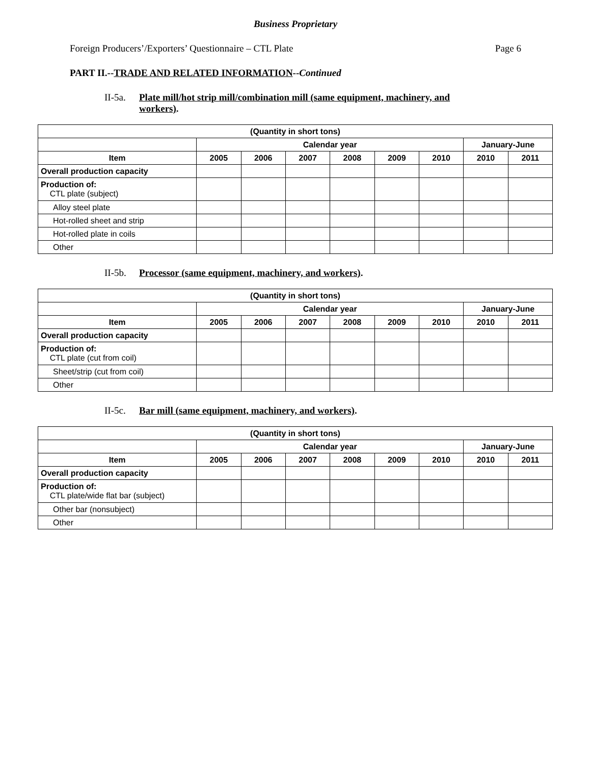Business Proprietary
Foreign Producers’/Exporters’ Questionnaire – CTL Plate Page 6
PART II.--TRADE AND RELATED INFORMATION--Continued
II-5a. Plate mill/hot strip mill/combination mill (same equipment, machinery, and workers).
| (Quantity in short tons) | | | | | | | | |
| --- | --- | --- | --- | --- | --- | --- | --- | --- |
| | Calendar year | | | | | | January-June | |
| Item | 2005 | 2006 | 2007 | 2008 | 2009 | 2010 | 2010 | 2011 |
| Overall production capacity | | | | | | | | |
| Production of: CTL plate (subject) | | | | | | | | |
| Alloy steel plate | | | | | | | | |
| Hot-rolled sheet and strip | | | | | | | | |
| Hot-rolled plate in coils | | | | | | | | |
| Other | | | | | | | | |
II-5b. Processor (same equipment, machinery, and workers).
| (Quantity in short tons) | | | | | | | | |
| --- | --- | --- | --- | --- | --- | --- | --- | --- |
| | Calendar year | | | | | | January-June | |
| Item | 2005 | 2006 | 2007 | 2008 | 2009 | 2010 | 2010 | 2011 |
| Overall production capacity | | | | | | | | |
| Production of: CTL plate (cut from coil) | | | | | | | | |
| Sheet/strip (cut from coil) | | | | | | | | |
| Other | | | | | | | | |
II-5c. Bar mill (same equipment, machinery, and workers).
| (Quantity in short tons) | | | | | | | | |
| --- | --- | --- | --- | --- | --- | --- | --- | --- |
| | Calendar year | | | | | | January-June | |
| Item | 2005 | 2006 | 2007 | 2008 | 2009 | 2010 | 2010 | 2011 |
| Overall production capacity | | | | | | | | |
| Production of: CTL plate/wide flat bar (subject) | | | | | | | | |
| Other bar (nonsubject) | | | | | | | | |
| Other | | | | | | | | |